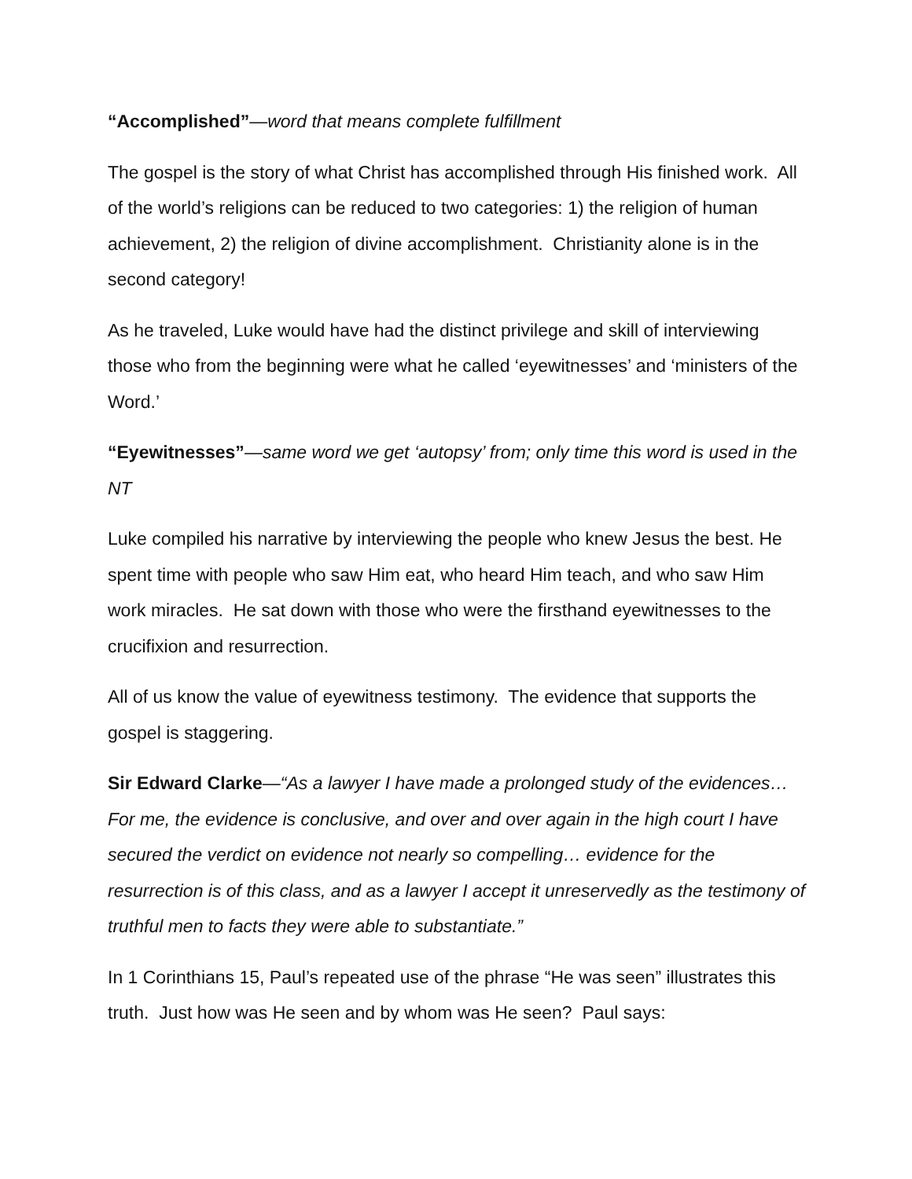“Accomplished”—word that means complete fulfillment
The gospel is the story of what Christ has accomplished through His finished work. All of the world’s religions can be reduced to two categories: 1) the religion of human achievement, 2) the religion of divine accomplishment. Christianity alone is in the second category!
As he traveled, Luke would have had the distinct privilege and skill of interviewing those who from the beginning were what he called ‘eyewitnesses’ and ‘ministers of the Word.’
“Eyewitnesses”—same word we get ‘autopsy’ from; only time this word is used in the NT
Luke compiled his narrative by interviewing the people who knew Jesus the best. He spent time with people who saw Him eat, who heard Him teach, and who saw Him work miracles. He sat down with those who were the firsthand eyewitnesses to the crucifixion and resurrection.
All of us know the value of eyewitness testimony. The evidence that supports the gospel is staggering.
Sir Edward Clarke—“As a lawyer I have made a prolonged study of the evidences…For me, the evidence is conclusive, and over and over again in the high court I have secured the verdict on evidence not nearly so compelling… evidence for the resurrection is of this class, and as a lawyer I accept it unreservedly as the testimony of truthful men to facts they were able to substantiate.”
In 1 Corinthians 15, Paul’s repeated use of the phrase “He was seen” illustrates this truth. Just how was He seen and by whom was He seen? Paul says: